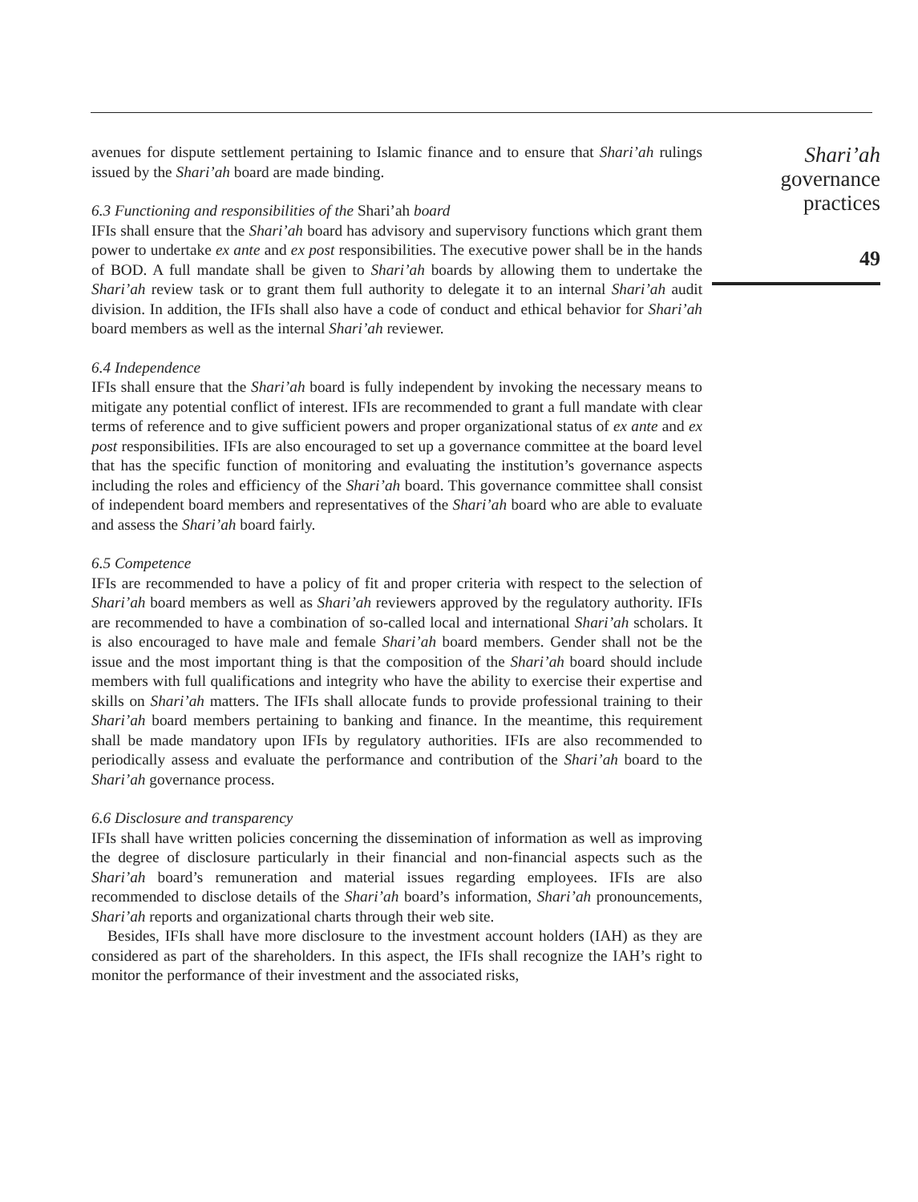avenues for dispute settlement pertaining to Islamic finance and to ensure that Shari’ah rulings issued by the Shari’ah board are made binding.
6.3 Functioning and responsibilities of the Shari’ah board
IFIs shall ensure that the Shari’ah board has advisory and supervisory functions which grant them power to undertake ex ante and ex post responsibilities. The executive power shall be in the hands of BOD. A full mandate shall be given to Shari’ah boards by allowing them to undertake the Shari’ah review task or to grant them full authority to delegate it to an internal Shari’ah audit division. In addition, the IFIs shall also have a code of conduct and ethical behavior for Shari’ah board members as well as the internal Shari’ah reviewer.
6.4 Independence
IFIs shall ensure that the Shari’ah board is fully independent by invoking the necessary means to mitigate any potential conflict of interest. IFIs are recommended to grant a full mandate with clear terms of reference and to give sufficient powers and proper organizational status of ex ante and ex post responsibilities. IFIs are also encouraged to set up a governance committee at the board level that has the specific function of monitoring and evaluating the institution’s governance aspects including the roles and efficiency of the Shari’ah board. This governance committee shall consist of independent board members and representatives of the Shari’ah board who are able to evaluate and assess the Shari’ah board fairly.
6.5 Competence
IFIs are recommended to have a policy of fit and proper criteria with respect to the selection of Shari’ah board members as well as Shari’ah reviewers approved by the regulatory authority. IFIs are recommended to have a combination of so-called local and international Shari’ah scholars. It is also encouraged to have male and female Shari’ah board members. Gender shall not be the issue and the most important thing is that the composition of the Shari’ah board should include members with full qualifications and integrity who have the ability to exercise their expertise and skills on Shari’ah matters. The IFIs shall allocate funds to provide professional training to their Shari’ah board members pertaining to banking and finance. In the meantime, this requirement shall be made mandatory upon IFIs by regulatory authorities. IFIs are also recommended to periodically assess and evaluate the performance and contribution of the Shari’ah board to the Shari’ah governance process.
6.6 Disclosure and transparency
IFIs shall have written policies concerning the dissemination of information as well as improving the degree of disclosure particularly in their financial and non-financial aspects such as the Shari’ah board’s remuneration and material issues regarding employees. IFIs are also recommended to disclose details of the Shari’ah board’s information, Shari’ah pronouncements, Shari’ah reports and organizational charts through their web site.
Besides, IFIs shall have more disclosure to the investment account holders (IAH) as they are considered as part of the shareholders. In this aspect, the IFIs shall recognize the IAH’s right to monitor the performance of their investment and the associated risks,
Shari’ah
governance
practices
49